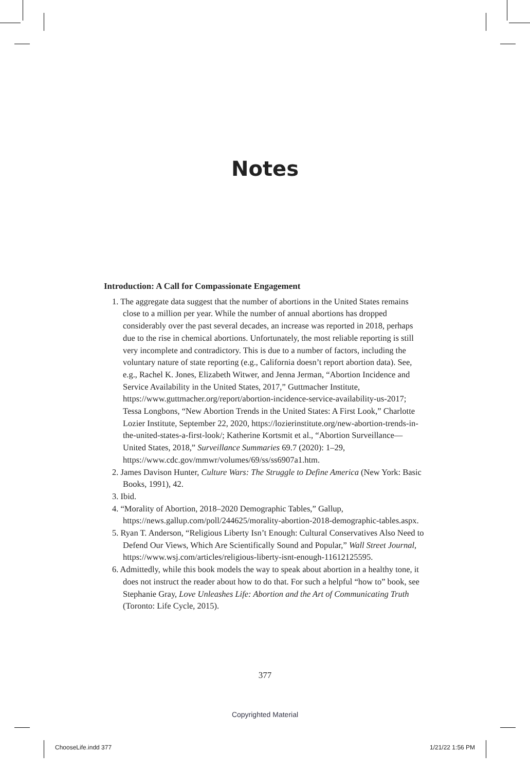Notes
Introduction: A Call for Compassionate Engagement
1. The aggregate data suggest that the number of abortions in the United States remains close to a million per year. While the number of annual abortions has dropped considerably over the past several decades, an increase was reported in 2018, perhaps due to the rise in chemical abortions. Unfortunately, the most reliable reporting is still very incomplete and contradictory. This is due to a number of factors, including the voluntary nature of state reporting (e.g., California doesn’t report abortion data). See, e.g., Rachel K. Jones, Elizabeth Witwer, and Jenna Jerman, “Abortion Incidence and Service Availability in the United States, 2017,” Guttmacher Institute, https://www.guttmacher.org/report/abortion-incidence-service-availability-us-2017; Tessa Longbons, “New Abortion Trends in the United States: A First Look,” Charlotte Lozier Institute, September 22, 2020, https://lozierinstitute.org/new-abortion-trends-in-the-united-states-a-first-look/; Katherine Kortsmit et al., “Abortion Surveillance—United States, 2018,” Surveillance Summaries 69.7 (2020): 1–29, https://www.cdc.gov/mmwr/volumes/69/ss/ss6907a1.htm.
2. James Davison Hunter, Culture Wars: The Struggle to Define America (New York: Basic Books, 1991), 42.
3. Ibid.
4. “Morality of Abortion, 2018–2020 Demographic Tables,” Gallup, https://news.gallup.com/poll/244625/morality-abortion-2018-demographic-tables.aspx.
5. Ryan T. Anderson, “Religious Liberty Isn’t Enough: Cultural Conservatives Also Need to Defend Our Views, Which Are Scientifically Sound and Popular,” Wall Street Journal, https://www.wsj.com/articles/religious-liberty-isnt-enough-11612125595.
6. Admittedly, while this book models the way to speak about abortion in a healthy tone, it does not instruct the reader about how to do that. For such a helpful “how to” book, see Stephanie Gray, Love Unleashes Life: Abortion and the Art of Communicating Truth (Toronto: Life Cycle, 2015).
377
Copyrighted Material
ChooseLife.indd 377 1/21/22 1:56 PM